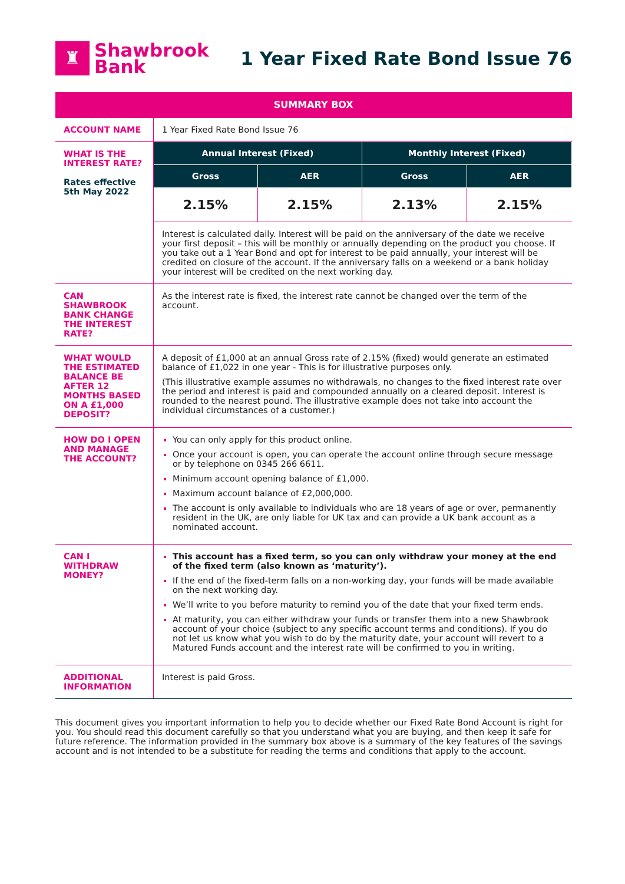♜
Shawbrook
Bank
1 Year Fixed Rate Bond Issue 76
| SUMMARY BOX | | | | |
| ACCOUNT NAME | 1 Year Fixed Rate Bond Issue 76 | | | |
| WHAT IS THE INTEREST RATE? Rates effective 5th May 2022 | Annual Interest (Fixed) | | Monthly Interest (Fixed) | |
| | Gross | AER | Gross | AER |
| | 2.15% | 2.15% | 2.13% | 2.15% |
| | Interest is calculated daily. Interest will be paid on the anniversary of the date we receive your first deposit – this will be monthly or annually depending on the product you choose. If you take out a 1 Year Bond and opt for interest to be paid annually, your interest will be credited on closure of the account. If the anniversary falls on a weekend or a bank holiday your interest will be credited on the next working day. | | | |
| CAN SHAWBROOK BANK CHANGE THE INTEREST RATE? | As the interest rate is fixed, the interest rate cannot be changed over the term of the account. | | | |
| WHAT WOULD THE ESTIMATED BALANCE BE AFTER 12 MONTHS BASED ON A £1,000 DEPOSIT? | A deposit of £1,000 at an annual Gross rate of 2.15% (fixed) would generate an estimated balance of £1,022 in one year - This is for illustrative purposes only. (This illustrative example assumes no withdrawals, no changes to the fixed interest rate over the period and interest is paid and compounded annually on a cleared deposit. Interest is rounded to the nearest pound. The illustrative example does not take into account the individual circumstances of a customer.) | | | |
| HOW DO I OPEN AND MANAGE THE ACCOUNT? | You can only apply for this product online. Once your account is open, you can operate the account online through secure message or by telephone on 0345 266 6611. Minimum account opening balance of £1,000. Maximum account balance of £2,000,000. The account is only available to individuals who are 18 years of age or over, permanently resident in the UK, are only liable for UK tax and can provide a UK bank account as a nominated account. | | | |
| CAN I WITHDRAW MONEY? | This account has a fixed term, so you can only withdraw your money at the end of the fixed term (also known as ‘maturity’). If the end of the fixed-term falls on a non-working day, your funds will be made available on the next working day. We’ll write to you before maturity to remind you of the date that your fixed term ends. At maturity, you can either withdraw your funds or transfer them into a new Shawbrook account of your choice (subject to any specific account terms and conditions). If you do not let us know what you wish to do by the maturity date, your account will revert to a Matured Funds account and the interest rate will be confirmed to you in writing. | | | |
| ADDITIONAL INFORMATION | Interest is paid Gross. | | | |
This document gives you important information to help you to decide whether our Fixed Rate Bond Account is right for you. You should read this document carefully so that you understand what you are buying, and then keep it safe for future reference. The information provided in the summary box above is a summary of the key features of the savings account and is not intended to be a substitute for reading the terms and conditions that apply to the account.